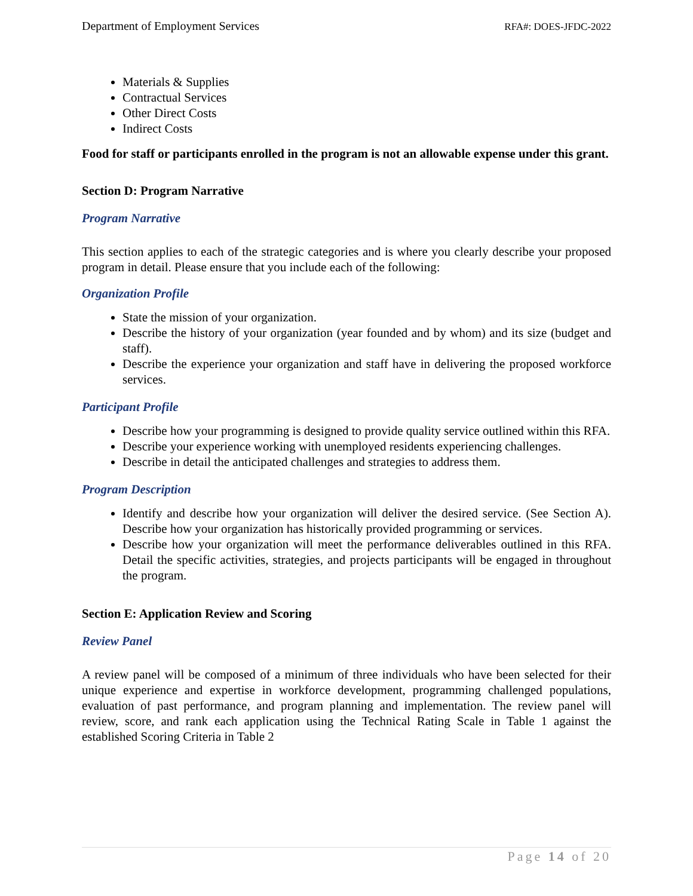Department of Employment Services RFA#: DOES-JFDC-2022
Materials & Supplies
Contractual Services
Other Direct Costs
Indirect Costs
Food for staff or participants enrolled in the program is not an allowable expense under this grant.
Section D: Program Narrative
Program Narrative
This section applies to each of the strategic categories and is where you clearly describe your proposed program in detail. Please ensure that you include each of the following:
Organization Profile
State the mission of your organization.
Describe the history of your organization (year founded and by whom) and its size (budget and staff).
Describe the experience your organization and staff have in delivering the proposed workforce services.
Participant Profile
Describe how your programming is designed to provide quality service outlined within this RFA.
Describe your experience working with unemployed residents experiencing challenges.
Describe in detail the anticipated challenges and strategies to address them.
Program Description
Identify and describe how your organization will deliver the desired service. (See Section A). Describe how your organization has historically provided programming or services.
Describe how your organization will meet the performance deliverables outlined in this RFA. Detail the specific activities, strategies, and projects participants will be engaged in throughout the program.
Section E: Application Review and Scoring
Review Panel
A review panel will be composed of a minimum of three individuals who have been selected for their unique experience and expertise in workforce development, programming challenged populations, evaluation of past performance, and program planning and implementation. The review panel will review, score, and rank each application using the Technical Rating Scale in Table 1 against the established Scoring Criteria in Table 2
Page 14 of 20